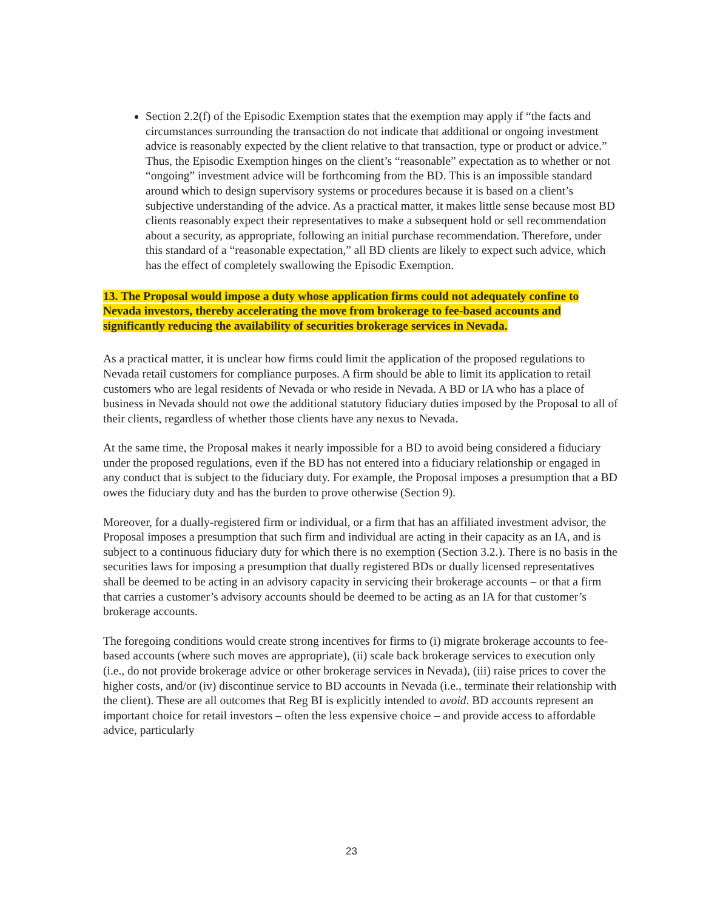Section 2.2(f) of the Episodic Exemption states that the exemption may apply if “the facts and circumstances surrounding the transaction do not indicate that additional or ongoing investment advice is reasonably expected by the client relative to that transaction, type or product or advice.” Thus, the Episodic Exemption hinges on the client’s “reasonable” expectation as to whether or not “ongoing” investment advice will be forthcoming from the BD. This is an impossible standard around which to design supervisory systems or procedures because it is based on a client’s subjective understanding of the advice. As a practical matter, it makes little sense because most BD clients reasonably expect their representatives to make a subsequent hold or sell recommendation about a security, as appropriate, following an initial purchase recommendation. Therefore, under this standard of a “reasonable expectation,” all BD clients are likely to expect such advice, which has the effect of completely swallowing the Episodic Exemption.
13. The Proposal would impose a duty whose application firms could not adequately confine to Nevada investors, thereby accelerating the move from brokerage to fee-based accounts and significantly reducing the availability of securities brokerage services in Nevada.
As a practical matter, it is unclear how firms could limit the application of the proposed regulations to Nevada retail customers for compliance purposes. A firm should be able to limit its application to retail customers who are legal residents of Nevada or who reside in Nevada. A BD or IA who has a place of business in Nevada should not owe the additional statutory fiduciary duties imposed by the Proposal to all of their clients, regardless of whether those clients have any nexus to Nevada.
At the same time, the Proposal makes it nearly impossible for a BD to avoid being considered a fiduciary under the proposed regulations, even if the BD has not entered into a fiduciary relationship or engaged in any conduct that is subject to the fiduciary duty. For example, the Proposal imposes a presumption that a BD owes the fiduciary duty and has the burden to prove otherwise (Section 9).
Moreover, for a dually-registered firm or individual, or a firm that has an affiliated investment advisor, the Proposal imposes a presumption that such firm and individual are acting in their capacity as an IA, and is subject to a continuous fiduciary duty for which there is no exemption (Section 3.2.). There is no basis in the securities laws for imposing a presumption that dually registered BDs or dually licensed representatives shall be deemed to be acting in an advisory capacity in servicing their brokerage accounts – or that a firm that carries a customer’s advisory accounts should be deemed to be acting as an IA for that customer’s brokerage accounts.
The foregoing conditions would create strong incentives for firms to (i) migrate brokerage accounts to fee-based accounts (where such moves are appropriate), (ii) scale back brokerage services to execution only (i.e., do not provide brokerage advice or other brokerage services in Nevada), (iii) raise prices to cover the higher costs, and/or (iv) discontinue service to BD accounts in Nevada (i.e., terminate their relationship with the client). These are all outcomes that Reg BI is explicitly intended to avoid. BD accounts represent an important choice for retail investors – often the less expensive choice – and provide access to affordable advice, particularly
23